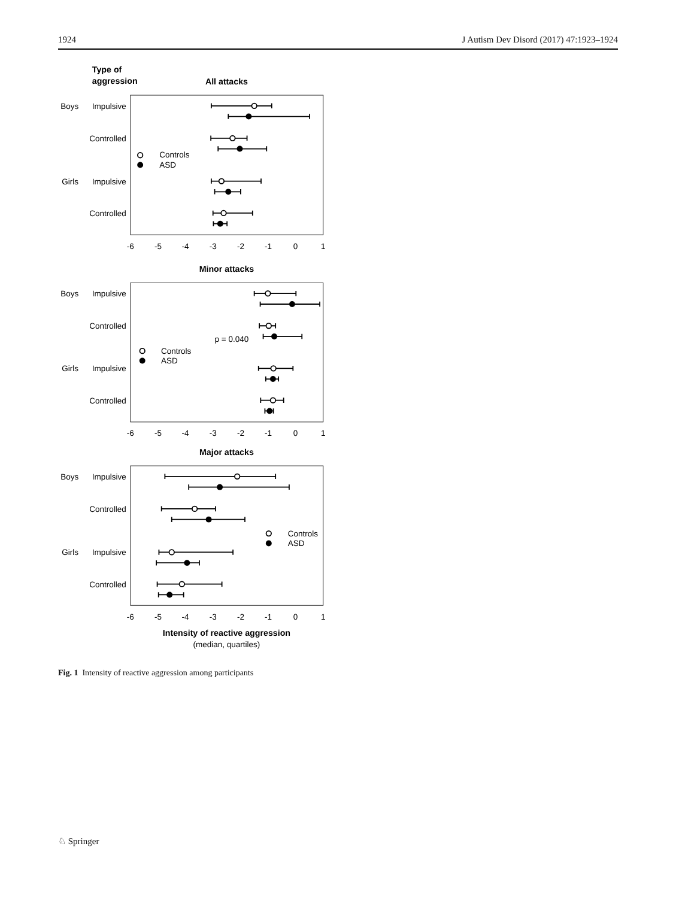1924 J Autism Dev Disord (2017) 47:1923–1924
Type of
aggression
All attacks
Minor attacks
Major attacks
Boys
Impulsive
Controlled
Girls
Impulsive
Controlled
Controls
ASD
Boys
Impulsive
Controlled
Girls
Impulsive
Controlled
Controls
ASD
p = 0.040
Boys
Impulsive
Controlled
Girls
Impulsive
Controlled
Controls
ASD
-6
-5
-4
-3
-2
-1
0
1
-6
-5
-4
-3
-2
-1
0
1
-6
-5
-4
-3
-2
-1
0
1
Intensity of reactive aggression
(median, quartiles)
Fig. 1 Intensity of reactive aggression among participants
♘ Springer